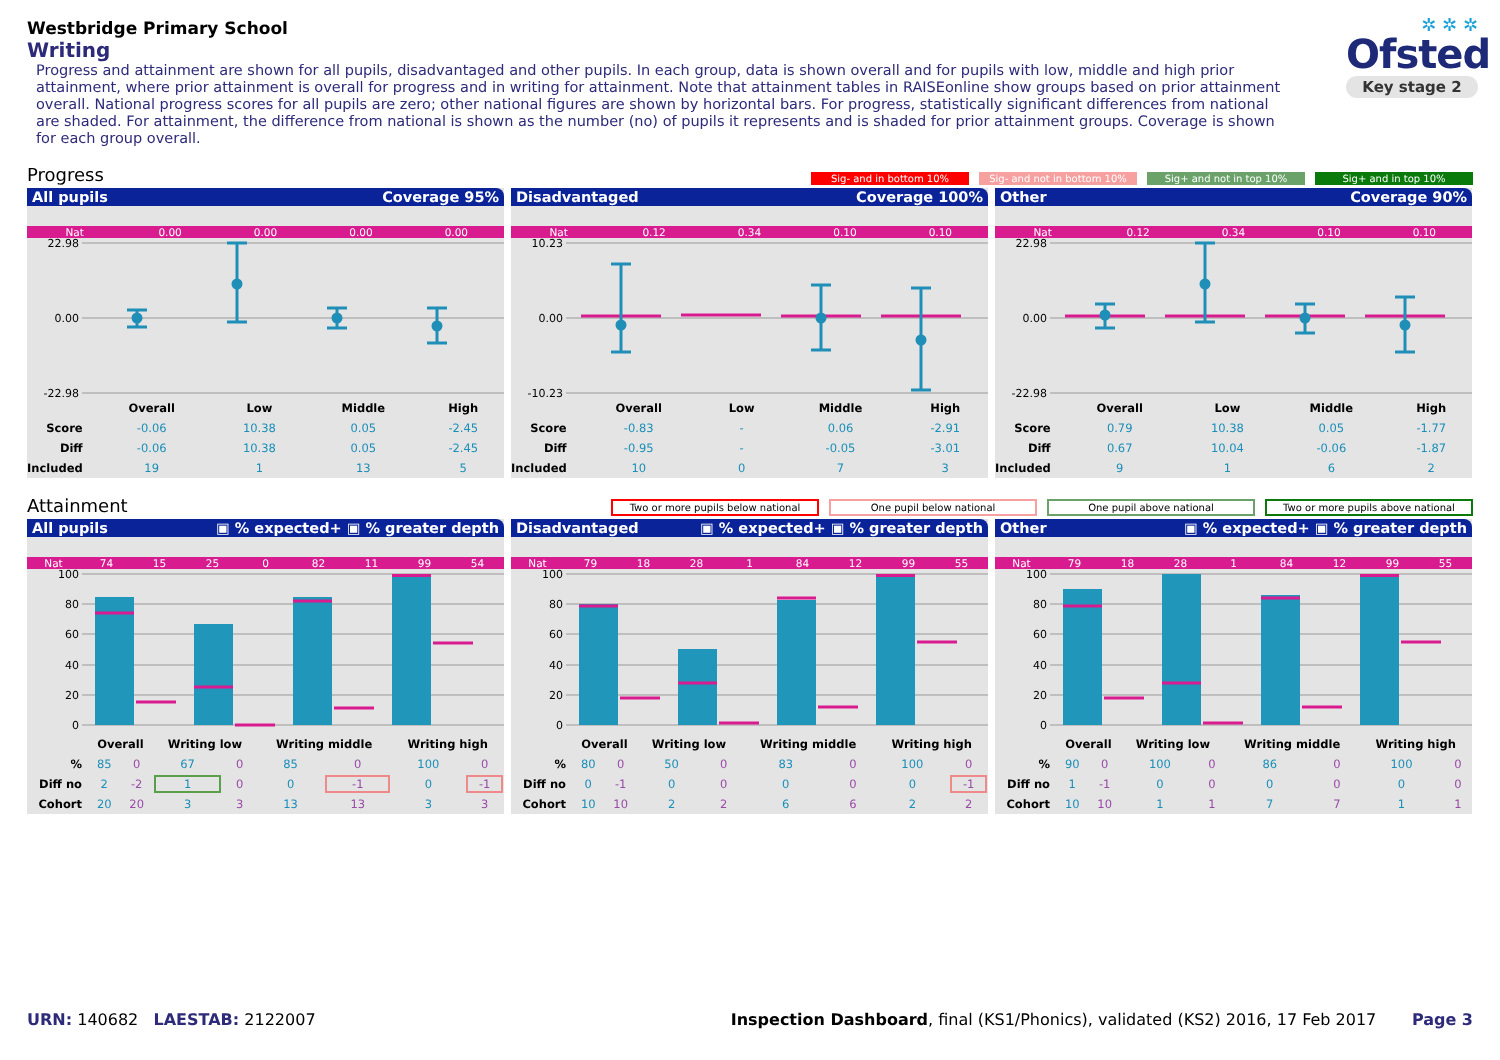✲ ✲ ✲
Ofsted
Key stage 2
Westbridge Primary School
Writing
Progress and attainment are shown for all pupils, disadvantaged and other pupils. In each group, data is shown overall and for pupils with low, middle and high prior attainment, where prior attainment is overall for progress and in writing for attainment. Note that attainment tables in RAISEonline show groups based on prior attainment overall. National progress scores for all pupils are zero; other national figures are shown by horizontal bars. For progress, statistically significant differences from national are shaded. For attainment, the difference from national is shown as the number (no) of pupils it represents and is shaded for prior attainment groups. Coverage is shown for each group overall.
Progress
Sig- and in bottom 10% Sig- and not in bottom 10% Sig+ and not in top 10% Sig+ and in top 10%
All pupils Coverage 95%
Nat 0.00 0.00 0.00 0.00
22.98
0.00
-22.98
| | Overall | Low | Middle | High |
| --- | --- | --- | --- | --- |
| Score | -0.06 | 10.38 | 0.05 | -2.45 |
| Diff | -0.06 | 10.38 | 0.05 | -2.45 |
| Included | 19 | 1 | 13 | 5 |
Disadvantaged Coverage 100%
Nat 0.12 0.34 0.10 0.10
10.23
0.00
-10.23
| | Overall | Low | Middle | High |
| --- | --- | --- | --- | --- |
| Score | -0.83 | - | 0.06 | -2.91 |
| Diff | -0.95 | - | -0.05 | -3.01 |
| Included | 10 | 0 | 7 | 3 |
Other Coverage 90%
Nat 0.12 0.34 0.10 0.10
22.98
0.00
-22.98
| | Overall | Low | Middle | High |
| --- | --- | --- | --- | --- |
| Score | 0.79 | 10.38 | 0.05 | -1.77 |
| Diff | 0.67 | 10.04 | -0.06 | -1.87 |
| Included | 9 | 1 | 6 | 2 |
Attainment
Two or more pupils below national One pupil below national One pupil above national Two or more pupils above national
All pupils ▣ % expected+ ▣ % greater depth
Nat 74 15 25 0 82 11 99 54
100
80
60
40
20
0
| | Overall | | Writing low | | Writing middle | | Writing high | |
| --- | --- | --- | --- | --- | --- | --- | --- | --- |
| % | 85 | 0 | 67 | 0 | 85 | 0 | 100 | 0 |
| Diff no | 2 | -2 | 1 | 0 | 0 | -1 | 0 | -1 |
| Cohort | 20 | 20 | 3 | 3 | 13 | 13 | 3 | 3 |
Disadvantaged ▣ % expected+ ▣ % greater depth
Nat 79 18 28 1 84 12 99 55
100
80
60
40
20
0
| | Overall | | Writing low | | Writing middle | | Writing high | |
| --- | --- | --- | --- | --- | --- | --- | --- | --- |
| % | 80 | 0 | 50 | 0 | 83 | 0 | 100 | 0 |
| Diff no | 0 | -1 | 0 | 0 | 0 | 0 | 0 | -1 |
| Cohort | 10 | 10 | 2 | 2 | 6 | 6 | 2 | 2 |
Other ▣ % expected+ ▣ % greater depth
Nat 79 18 28 1 84 12 99 55
100
80
60
40
20
0
| | Overall | | Writing low | | Writing middle | | Writing high | |
| --- | --- | --- | --- | --- | --- | --- | --- | --- |
| % | 90 | 0 | 100 | 0 | 86 | 0 | 100 | 0 |
| Diff no | 1 | -1 | 0 | 0 | 0 | 0 | 0 | 0 |
| Cohort | 10 | 10 | 1 | 1 | 7 | 7 | 1 | 1 |
URN: 140682 LAESTAB: 2122007 Inspection Dashboard, final (KS1/Phonics), validated (KS2) 2016, 17 Feb 2017 Page 3